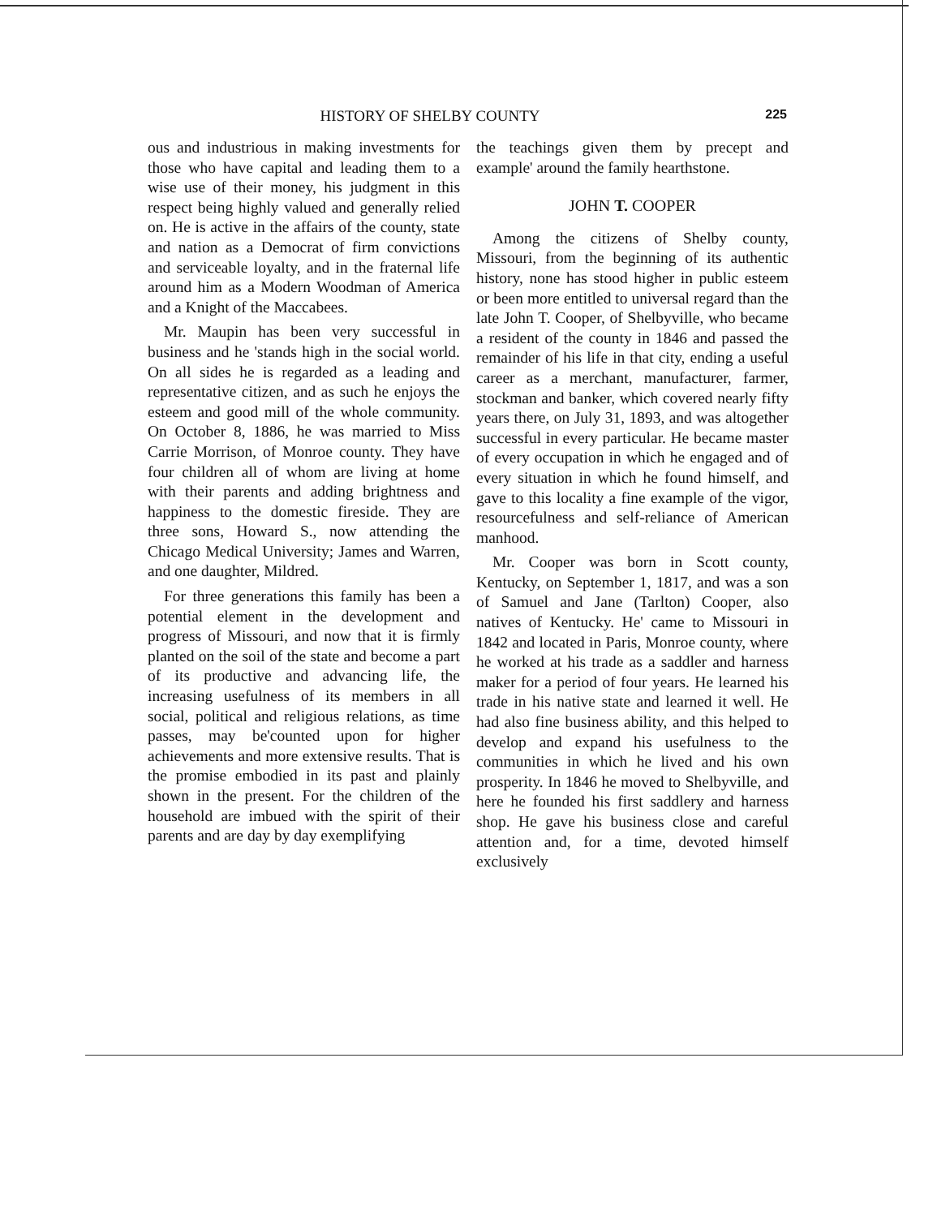HISTORY OF SHELBY COUNTY 225
ous and industrious in making investments for those who have capital and leading them to a wise use of their money, his judgment in this respect being highly valued and generally relied on. He is active in the affairs of the county, state and nation as a Democrat of firm convictions and serviceable loyalty, and in the fraternal life around him as a Modern Woodman of America and a Knight of the Maccabees.
Mr. Maupin has been very successful in business and he 'stands high in the social world. On all sides he is regarded as a leading and representative citizen, and as such he enjoys the esteem and good mill of the whole community. On October 8, 1886, he was married to Miss Carrie Morrison, of Monroe county. They have four children all of whom are living at home with their parents and adding brightness and happiness to the domestic fireside. They are three sons, Howard S., now attending the Chicago Medical University; James and Warren, and one daughter, Mildred.
For three generations this family has been a potential element in the development and progress of Missouri, and now that it is firmly planted on the soil of the state and become a part of its productive and advancing life, the increasing usefulness of its members in all social, political and religious relations, as time passes, may be'counted upon for higher achievements and more extensive results. That is the promise embodied in its past and plainly shown in the present. For the children of the household are imbued with the spirit of their parents and are day by day exemplifying
the teachings given them by precept and example' around the family hearthstone.
JOHN T. COOPER
Among the citizens of Shelby county, Missouri, from the beginning of its authentic history, none has stood higher in public esteem or been more entitled to universal regard than the late John T. Cooper, of Shelbyville, who became a resident of the county in 1846 and passed the remainder of his life in that city, ending a useful career as a merchant, manufacturer, farmer, stockman and banker, which covered nearly fifty years there, on July 31, 1893, and was altogether successful in every particular. He became master of every occupation in which he engaged and of every situation in which he found himself, and gave to this locality a fine example of the vigor, resourcefulness and self-reliance of American manhood.
Mr. Cooper was born in Scott county, Kentucky, on September 1, 1817, and was a son of Samuel and Jane (Tarlton) Cooper, also natives of Kentucky. He' came to Missouri in 1842 and located in Paris, Monroe county, where he worked at his trade as a saddler and harness maker for a period of four years. He learned his trade in his native state and learned it well. He had also fine business ability, and this helped to develop and expand his usefulness to the communities in which he lived and his own prosperity. In 1846 he moved to Shelbyville, and here he founded his first saddlery and harness shop. He gave his business close and careful attention and, for a time, devoted himself exclusively